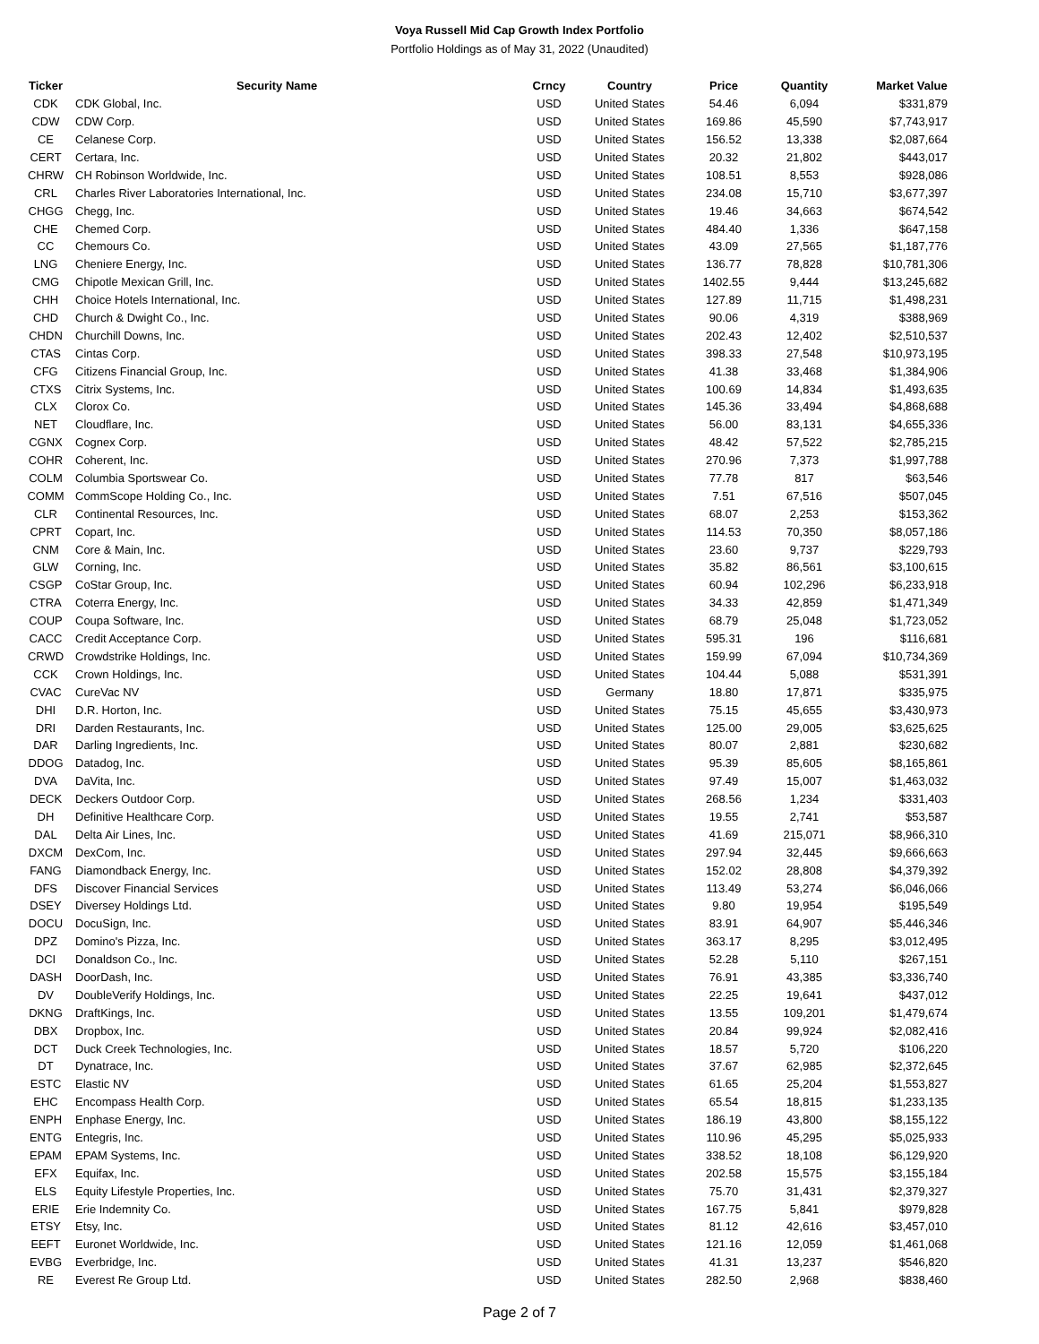Voya Russell Mid Cap Growth Index Portfolio
Portfolio Holdings as of May 31, 2022 (Unaudited)
| Ticker | Security Name | Crncy | Country | Price | Quantity | Market Value |
| --- | --- | --- | --- | --- | --- | --- |
| CDK | CDK Global, Inc. | USD | United States | 54.46 | 6,094 | $331,879 |
| CDW | CDW Corp. | USD | United States | 169.86 | 45,590 | $7,743,917 |
| CE | Celanese Corp. | USD | United States | 156.52 | 13,338 | $2,087,664 |
| CERT | Certara, Inc. | USD | United States | 20.32 | 21,802 | $443,017 |
| CHRW | CH Robinson Worldwide, Inc. | USD | United States | 108.51 | 8,553 | $928,086 |
| CRL | Charles River Laboratories International, Inc. | USD | United States | 234.08 | 15,710 | $3,677,397 |
| CHGG | Chegg, Inc. | USD | United States | 19.46 | 34,663 | $674,542 |
| CHE | Chemed Corp. | USD | United States | 484.40 | 1,336 | $647,158 |
| CC | Chemours Co. | USD | United States | 43.09 | 27,565 | $1,187,776 |
| LNG | Cheniere Energy, Inc. | USD | United States | 136.77 | 78,828 | $10,781,306 |
| CMG | Chipotle Mexican Grill, Inc. | USD | United States | 1402.55 | 9,444 | $13,245,682 |
| CHH | Choice Hotels International, Inc. | USD | United States | 127.89 | 11,715 | $1,498,231 |
| CHD | Church & Dwight Co., Inc. | USD | United States | 90.06 | 4,319 | $388,969 |
| CHDN | Churchill Downs, Inc. | USD | United States | 202.43 | 12,402 | $2,510,537 |
| CTAS | Cintas Corp. | USD | United States | 398.33 | 27,548 | $10,973,195 |
| CFG | Citizens Financial Group, Inc. | USD | United States | 41.38 | 33,468 | $1,384,906 |
| CTXS | Citrix Systems, Inc. | USD | United States | 100.69 | 14,834 | $1,493,635 |
| CLX | Clorox Co. | USD | United States | 145.36 | 33,494 | $4,868,688 |
| NET | Cloudflare, Inc. | USD | United States | 56.00 | 83,131 | $4,655,336 |
| CGNX | Cognex Corp. | USD | United States | 48.42 | 57,522 | $2,785,215 |
| COHR | Coherent, Inc. | USD | United States | 270.96 | 7,373 | $1,997,788 |
| COLM | Columbia Sportswear Co. | USD | United States | 77.78 | 817 | $63,546 |
| COMM | CommScope Holding Co., Inc. | USD | United States | 7.51 | 67,516 | $507,045 |
| CLR | Continental Resources, Inc. | USD | United States | 68.07 | 2,253 | $153,362 |
| CPRT | Copart, Inc. | USD | United States | 114.53 | 70,350 | $8,057,186 |
| CNM | Core & Main, Inc. | USD | United States | 23.60 | 9,737 | $229,793 |
| GLW | Corning, Inc. | USD | United States | 35.82 | 86,561 | $3,100,615 |
| CSGP | CoStar Group, Inc. | USD | United States | 60.94 | 102,296 | $6,233,918 |
| CTRA | Coterra Energy, Inc. | USD | United States | 34.33 | 42,859 | $1,471,349 |
| COUP | Coupa Software, Inc. | USD | United States | 68.79 | 25,048 | $1,723,052 |
| CACC | Credit Acceptance Corp. | USD | United States | 595.31 | 196 | $116,681 |
| CRWD | Crowdstrike Holdings, Inc. | USD | United States | 159.99 | 67,094 | $10,734,369 |
| CCK | Crown Holdings, Inc. | USD | United States | 104.44 | 5,088 | $531,391 |
| CVAC | CureVac NV | USD | Germany | 18.80 | 17,871 | $335,975 |
| DHI | D.R. Horton, Inc. | USD | United States | 75.15 | 45,655 | $3,430,973 |
| DRI | Darden Restaurants, Inc. | USD | United States | 125.00 | 29,005 | $3,625,625 |
| DAR | Darling Ingredients, Inc. | USD | United States | 80.07 | 2,881 | $230,682 |
| DDOG | Datadog, Inc. | USD | United States | 95.39 | 85,605 | $8,165,861 |
| DVA | DaVita, Inc. | USD | United States | 97.49 | 15,007 | $1,463,032 |
| DECK | Deckers Outdoor Corp. | USD | United States | 268.56 | 1,234 | $331,403 |
| DH | Definitive Healthcare Corp. | USD | United States | 19.55 | 2,741 | $53,587 |
| DAL | Delta Air Lines, Inc. | USD | United States | 41.69 | 215,071 | $8,966,310 |
| DXCM | DexCom, Inc. | USD | United States | 297.94 | 32,445 | $9,666,663 |
| FANG | Diamondback Energy, Inc. | USD | United States | 152.02 | 28,808 | $4,379,392 |
| DFS | Discover Financial Services | USD | United States | 113.49 | 53,274 | $6,046,066 |
| DSEY | Diversey Holdings Ltd. | USD | United States | 9.80 | 19,954 | $195,549 |
| DOCU | DocuSign, Inc. | USD | United States | 83.91 | 64,907 | $5,446,346 |
| DPZ | Domino's Pizza, Inc. | USD | United States | 363.17 | 8,295 | $3,012,495 |
| DCI | Donaldson Co., Inc. | USD | United States | 52.28 | 5,110 | $267,151 |
| DASH | DoorDash, Inc. | USD | United States | 76.91 | 43,385 | $3,336,740 |
| DV | DoubleVerify Holdings, Inc. | USD | United States | 22.25 | 19,641 | $437,012 |
| DKNG | DraftKings, Inc. | USD | United States | 13.55 | 109,201 | $1,479,674 |
| DBX | Dropbox, Inc. | USD | United States | 20.84 | 99,924 | $2,082,416 |
| DCT | Duck Creek Technologies, Inc. | USD | United States | 18.57 | 5,720 | $106,220 |
| DT | Dynatrace, Inc. | USD | United States | 37.67 | 62,985 | $2,372,645 |
| ESTC | Elastic NV | USD | United States | 61.65 | 25,204 | $1,553,827 |
| EHC | Encompass Health Corp. | USD | United States | 65.54 | 18,815 | $1,233,135 |
| ENPH | Enphase Energy, Inc. | USD | United States | 186.19 | 43,800 | $8,155,122 |
| ENTG | Entegris, Inc. | USD | United States | 110.96 | 45,295 | $5,025,933 |
| EPAM | EPAM Systems, Inc. | USD | United States | 338.52 | 18,108 | $6,129,920 |
| EFX | Equifax, Inc. | USD | United States | 202.58 | 15,575 | $3,155,184 |
| ELS | Equity Lifestyle Properties, Inc. | USD | United States | 75.70 | 31,431 | $2,379,327 |
| ERIE | Erie Indemnity Co. | USD | United States | 167.75 | 5,841 | $979,828 |
| ETSY | Etsy, Inc. | USD | United States | 81.12 | 42,616 | $3,457,010 |
| EEFT | Euronet Worldwide, Inc. | USD | United States | 121.16 | 12,059 | $1,461,068 |
| EVBG | Everbridge, Inc. | USD | United States | 41.31 | 13,237 | $546,820 |
| RE | Everest Re Group Ltd. | USD | United States | 282.50 | 2,968 | $838,460 |
Page 2 of 7